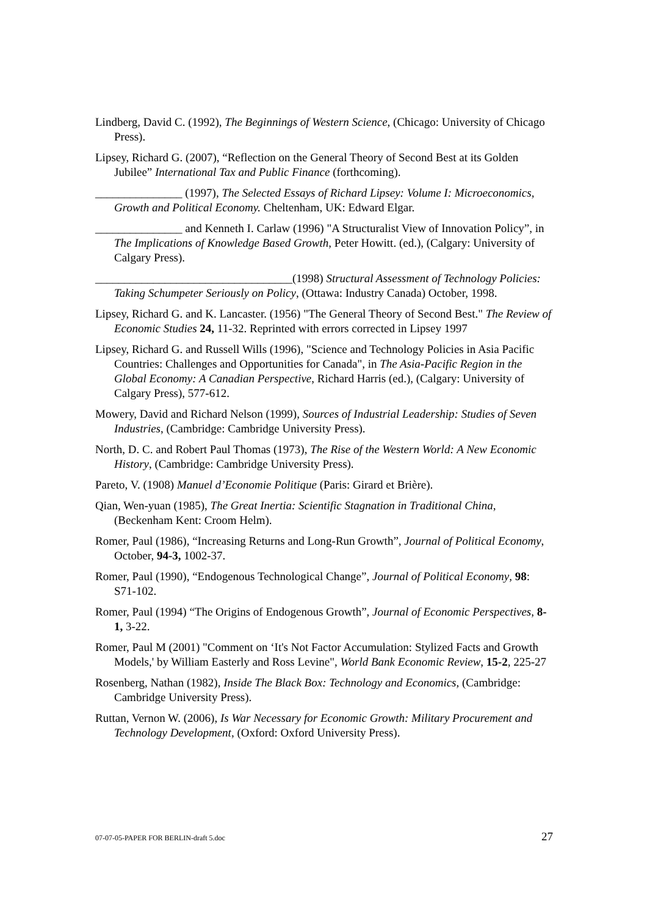Lindberg, David C. (1992), The Beginnings of Western Science, (Chicago: University of Chicago Press).
Lipsey, Richard G. (2007), “Reflection on the General Theory of Second Best at its Golden Jubilee” International Tax and Public Finance (forthcoming).
_______________ (1997), The Selected Essays of Richard Lipsey: Volume I: Microeconomics, Growth and Political Economy. Cheltenham, UK: Edward Elgar.
_______________ and Kenneth I. Carlaw (1996) "A Structuralist View of Innovation Policy”, in The Implications of Knowledge Based Growth, Peter Howitt. (ed.), (Calgary: University of Calgary Press).
__________________________________(1998) Structural Assessment of Technology Policies: Taking Schumpeter Seriously on Policy, (Ottawa: Industry Canada) October, 1998.
Lipsey, Richard G. and K. Lancaster. (1956) "The General Theory of Second Best." The Review of Economic Studies 24, 11-32. Reprinted with errors corrected in Lipsey 1997
Lipsey, Richard G. and Russell Wills (1996), "Science and Technology Policies in Asia Pacific Countries: Challenges and Opportunities for Canada", in The Asia-Pacific Region in the Global Economy: A Canadian Perspective, Richard Harris (ed.), (Calgary: University of Calgary Press), 577-612.
Mowery, David and Richard Nelson (1999), Sources of Industrial Leadership: Studies of Seven Industries, (Cambridge: Cambridge University Press).
North, D. C. and Robert Paul Thomas (1973), The Rise of the Western World: A New Economic History, (Cambridge: Cambridge University Press).
Pareto, V. (1908) Manuel d’Economie Politique (Paris: Girard et Brière).
Qian, Wen-yuan (1985), The Great Inertia: Scientific Stagnation in Traditional China, (Beckenham Kent: Croom Helm).
Romer, Paul (1986), “Increasing Returns and Long-Run Growth”, Journal of Political Economy, October, 94-3, 1002-37.
Romer, Paul (1990), “Endogenous Technological Change”, Journal of Political Economy, 98: S71-102.
Romer, Paul (1994) “The Origins of Endogenous Growth”, Journal of Economic Perspectives, 8-1, 3-22.
Romer, Paul M (2001) "Comment on ‘It's Not Factor Accumulation: Stylized Facts and Growth Models,' by William Easterly and Ross Levine", World Bank Economic Review, 15-2, 225-27
Rosenberg, Nathan (1982), Inside The Black Box: Technology and Economics, (Cambridge: Cambridge University Press).
Ruttan, Vernon W. (2006), Is War Necessary for Economic Growth: Military Procurement and Technology Development, (Oxford: Oxford University Press).
07-07-05-PAPER FOR BERLIN-draft 5.doc 27